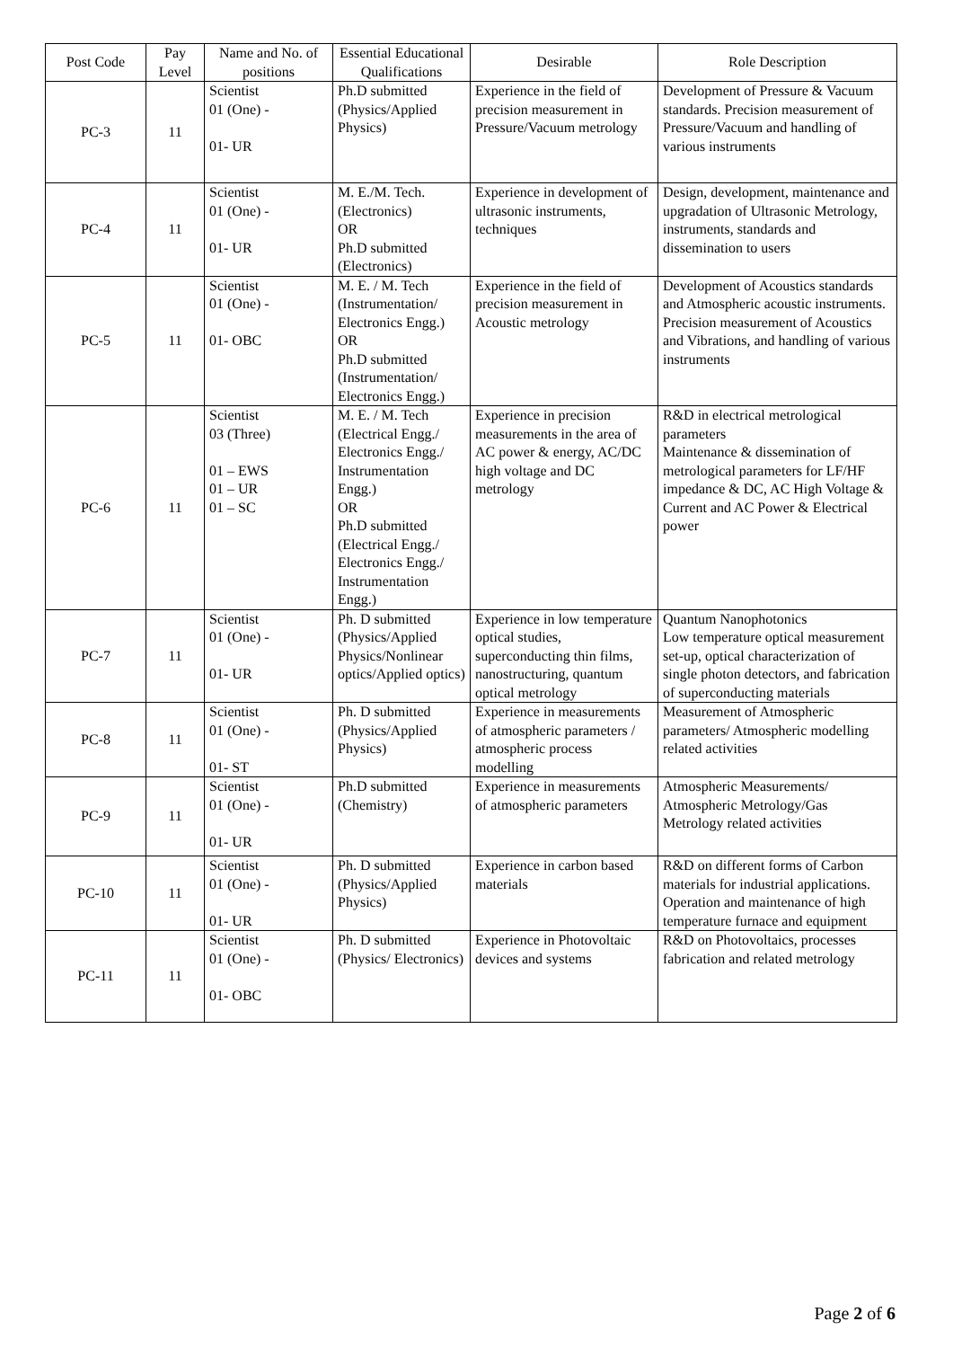| Post Code | Pay Level | Name and No. of positions | Essential Educational Qualifications | Desirable | Role Description |
| --- | --- | --- | --- | --- | --- |
| PC-3 | 11 | Scientist 01 (One) - 01- UR | Ph.D submitted (Physics/Applied Physics) | Experience in the field of precision measurement in Pressure/Vacuum metrology | Development of Pressure & Vacuum standards. Precision measurement of Pressure/Vacuum and handling of various instruments |
| PC-4 | 11 | Scientist 01 (One) - 01- UR | M. E./M. Tech. (Electronics) OR Ph.D submitted (Electronics) | Experience in development of ultrasonic instruments, techniques | Design, development, maintenance and upgradation of Ultrasonic Metrology, instruments, standards and dissemination to users |
| PC-5 | 11 | Scientist 01 (One) - 01- OBC | M. E. / M. Tech (Instrumentation/ Electronics Engg.) OR Ph.D submitted (Instrumentation/ Electronics Engg.) | Experience in the field of precision measurement in Acoustic metrology | Development of Acoustics standards and Atmospheric acoustic instruments. Precision measurement of Acoustics and Vibrations, and handling of various instruments |
| PC-6 | 11 | Scientist 03 (Three) 01 – EWS 01 – UR 01 – SC | M. E. / M. Tech (Electrical Engg./ Electronics Engg./ Instrumentation Engg.) OR Ph.D submitted (Electrical Engg./ Electronics Engg./ Instrumentation Engg.) | Experience in precision measurements in the area of AC power & energy, AC/DC high voltage and DC metrology | R&D in electrical metrological parameters Maintenance & dissemination of metrological parameters for LF/HF impedance & DC, AC High Voltage & Current and AC Power & Electrical power |
| PC-7 | 11 | Scientist 01 (One) - 01- UR | Ph. D submitted (Physics/Applied Physics/Nonlinear optics/Applied optics) | Experience in low temperature optical studies, superconducting thin films, nanostructuring, quantum optical metrology | Quantum Nanophotonics Low temperature optical measurement set-up, optical characterization of single photon detectors, and fabrication of superconducting materials |
| PC-8 | 11 | Scientist 01 (One) - 01- ST | Ph. D submitted (Physics/Applied Physics) | Experience in measurements of atmospheric parameters / atmospheric process modelling | Measurement of Atmospheric parameters/ Atmospheric modelling related activities |
| PC-9 | 11 | Scientist 01 (One) - 01- UR | Ph.D submitted (Chemistry) | Experience in measurements of atmospheric parameters | Atmospheric Measurements/ Atmospheric Metrology/Gas Metrology related activities |
| PC-10 | 11 | Scientist 01 (One) - 01- UR | Ph. D submitted (Physics/Applied Physics) | Experience in carbon based materials | R&D on different forms of Carbon materials for industrial applications. Operation and maintenance of high temperature furnace and equipment |
| PC-11 | 11 | Scientist 01 (One) - 01- OBC | Ph. D submitted (Physics/ Electronics) | Experience in Photovoltaic devices and systems | R&D on Photovoltaics, processes fabrication and related metrology |
Page 2 of 6